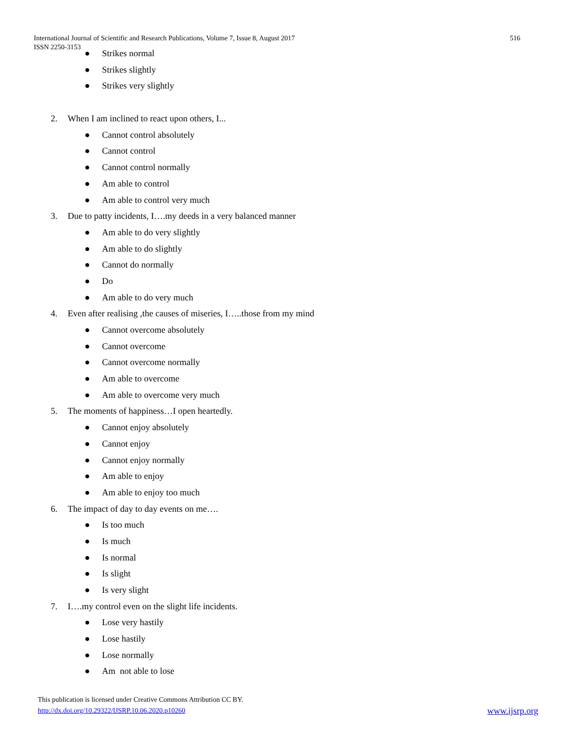International Journal of Scientific and Research Publications, Volume 7, Issue 8, August 2017 516
ISSN 2250-3153
● Strikes normal
● Strikes slightly
● Strikes very slightly
2. When I am inclined to react upon others, I...
● Cannot control absolutely
● Cannot control
● Cannot control normally
● Am able to control
● Am able to control very much
3. Due to patty incidents, I….my deeds in a very balanced manner
● Am able to do very slightly
● Am able to do slightly
● Cannot do normally
● Do
● Am able to do very much
4. Even after realising ,the causes of miseries, I…..those from my mind
● Cannot overcome absolutely
● Cannot overcome
● Cannot overcome normally
● Am able to overcome
● Am able to overcome very much
5. The moments of happiness…I open heartedly.
● Cannot enjoy absolutely
● Cannot enjoy
● Cannot enjoy normally
● Am able to enjoy
● Am able to enjoy too much
6. The impact of day to day events on me….
● Is too much
● Is much
● Is normal
● Is slight
● Is very slight
7. I….my control even on the slight life incidents.
● Lose very hastily
● Lose hastily
● Lose normally
● Am not able to lose
This publication is licensed under Creative Commons Attribution CC BY.
http://dx.doi.org/10.29322/IJSRP.10.06.2020.p10260 www.ijsrp.org